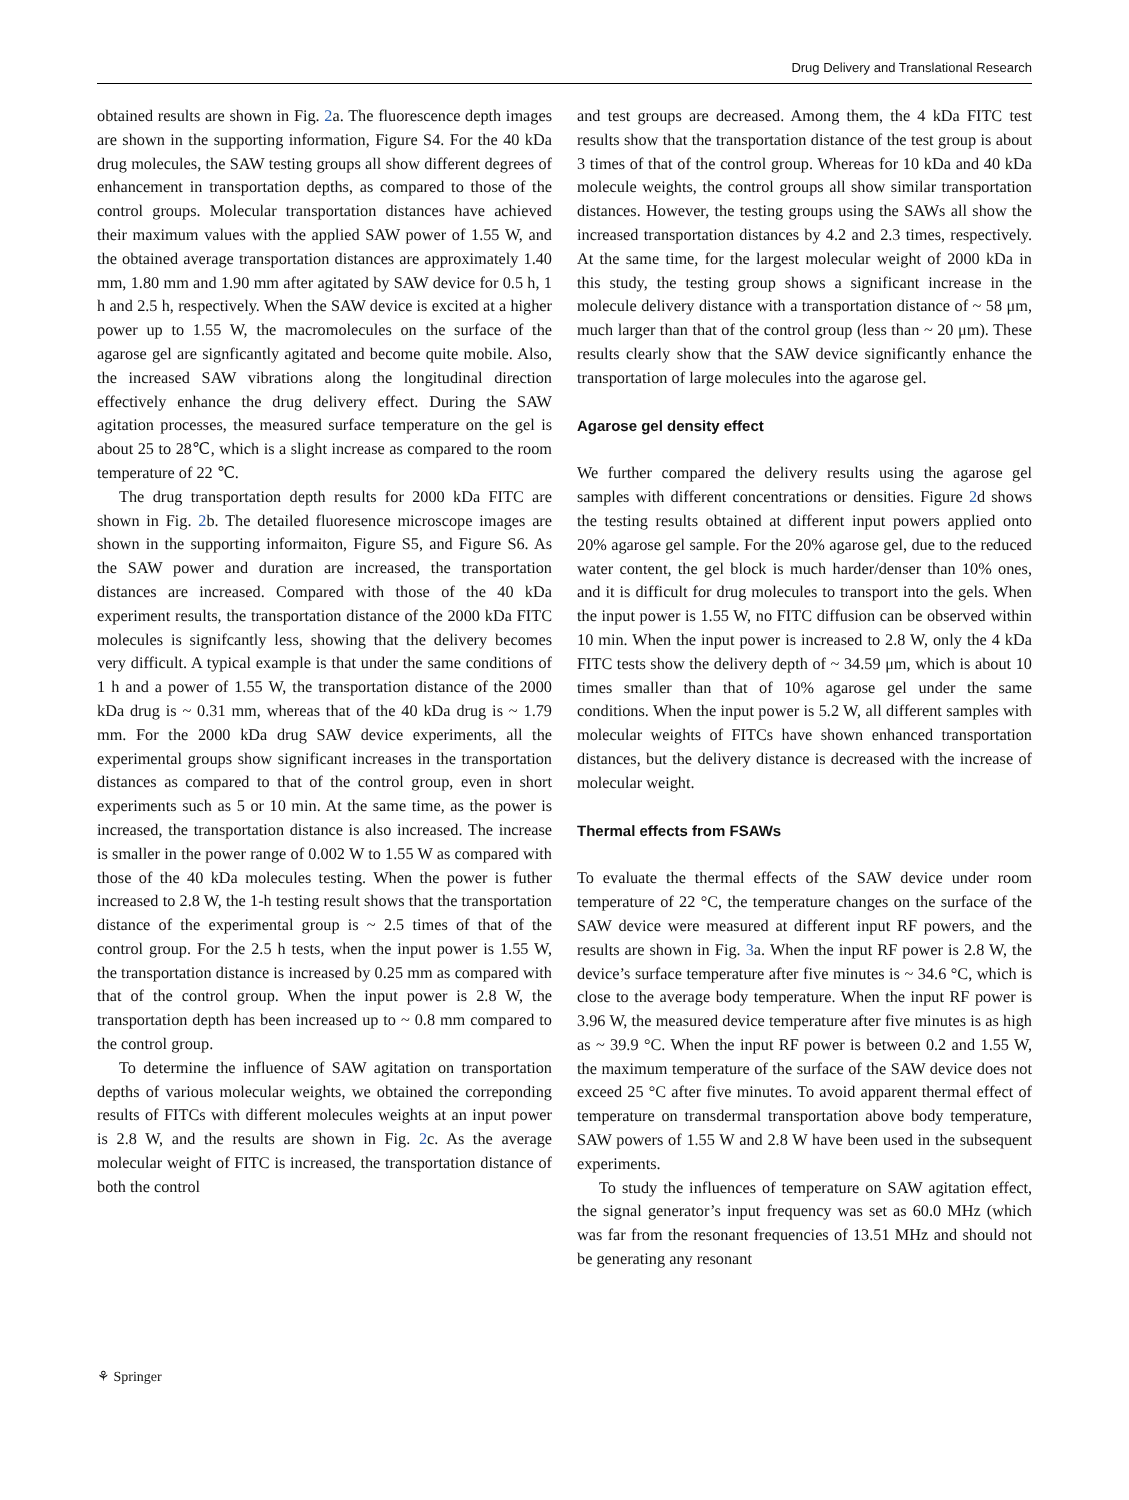Drug Delivery and Translational Research
obtained results are shown in Fig. 2a. The fluorescence depth images are shown in the supporting information, Figure S4. For the 40 kDa drug molecules, the SAW testing groups all show different degrees of enhancement in transportation depths, as compared to those of the control groups. Molecular transportation distances have achieved their maximum values with the applied SAW power of 1.55 W, and the obtained average transportation distances are approximately 1.40 mm, 1.80 mm and 1.90 mm after agitated by SAW device for 0.5 h, 1 h and 2.5 h, respectively. When the SAW device is excited at a higher power up to 1.55 W, the macromolecules on the surface of the agarose gel are signficantly agitated and become quite mobile. Also, the increased SAW vibrations along the longitudinal direction effectively enhance the drug delivery effect. During the SAW agitation processes, the measured surface temperature on the gel is about 25 to 28℃, which is a slight increase as compared to the room temperature of 22 ℃.
The drug transportation depth results for 2000 kDa FITC are shown in Fig. 2b. The detailed fluoresence microscope images are shown in the supporting informaiton, Figure S5, and Figure S6. As the SAW power and duration are increased, the transportation distances are increased. Compared with those of the 40 kDa experiment results, the transportation distance of the 2000 kDa FITC molecules is signifcantly less, showing that the delivery becomes very difficult. A typical example is that under the same conditions of 1 h and a power of 1.55 W, the transportation distance of the 2000 kDa drug is ~ 0.31 mm, whereas that of the 40 kDa drug is ~ 1.79 mm. For the 2000 kDa drug SAW device experiments, all the experimental groups show significant increases in the transportation distances as compared to that of the control group, even in short experiments such as 5 or 10 min. At the same time, as the power is increased, the transportation distance is also increased. The increase is smaller in the power range of 0.002 W to 1.55 W as compared with those of the 40 kDa molecules testing. When the power is futher increased to 2.8 W, the 1-h testing result shows that the transportation distance of the experimental group is ~ 2.5 times of that of the control group. For the 2.5 h tests, when the input power is 1.55 W, the transportation distance is increased by 0.25 mm as compared with that of the control group. When the input power is 2.8 W, the transportation depth has been increased up to ~ 0.8 mm compared to the control group.
To determine the influence of SAW agitation on transportation depths of various molecular weights, we obtained the correponding results of FITCs with different molecules weights at an input power is 2.8 W, and the results are shown in Fig. 2c. As the average molecular weight of FITC is increased, the transportation distance of both the control
and test groups are decreased. Among them, the 4 kDa FITC test results show that the transportation distance of the test group is about 3 times of that of the control group. Whereas for 10 kDa and 40 kDa molecule weights, the control groups all show similar transportation distances. However, the testing groups using the SAWs all show the increased transportation distances by 4.2 and 2.3 times, respectively. At the same time, for the largest molecular weight of 2000 kDa in this study, the testing group shows a significant increase in the molecule delivery distance with a transportation distance of ~ 58 μm, much larger than that of the control group (less than ~ 20 μm). These results clearly show that the SAW device significantly enhance the transportation of large molecules into the agarose gel.
Agarose gel density effect
We further compared the delivery results using the agarose gel samples with different concentrations or densities. Figure 2d shows the testing results obtained at different input powers applied onto 20% agarose gel sample. For the 20% agarose gel, due to the reduced water content, the gel block is much harder/denser than 10% ones, and it is difficult for drug molecules to transport into the gels. When the input power is 1.55 W, no FITC diffusion can be observed within 10 min. When the input power is increased to 2.8 W, only the 4 kDa FITC tests show the delivery depth of ~ 34.59 μm, which is about 10 times smaller than that of 10% agarose gel under the same conditions. When the input power is 5.2 W, all different samples with molecular weights of FITCs have shown enhanced transportation distances, but the delivery distance is decreased with the increase of molecular weight.
Thermal effects from FSAWs
To evaluate the thermal effects of the SAW device under room temperature of 22 °C, the temperature changes on the surface of the SAW device were measured at different input RF powers, and the results are shown in Fig. 3a. When the input RF power is 2.8 W, the device’s surface temperature after five minutes is ~ 34.6 °C, which is close to the average body temperature. When the input RF power is 3.96 W, the measured device temperature after five minutes is as high as ~ 39.9 °C. When the input RF power is between 0.2 and 1.55 W, the maximum temperature of the surface of the SAW device does not exceed 25 °C after five minutes. To avoid apparent thermal effect of temperature on transdermal transportation above body temperature, SAW powers of 1.55 W and 2.8 W have been used in the subsequent experiments.
To study the influences of temperature on SAW agitation effect, the signal generator’s input frequency was set as 60.0 MHz (which was far from the resonant frequencies of 13.51 MHz and should not be generating any resonant
⚘ Springer